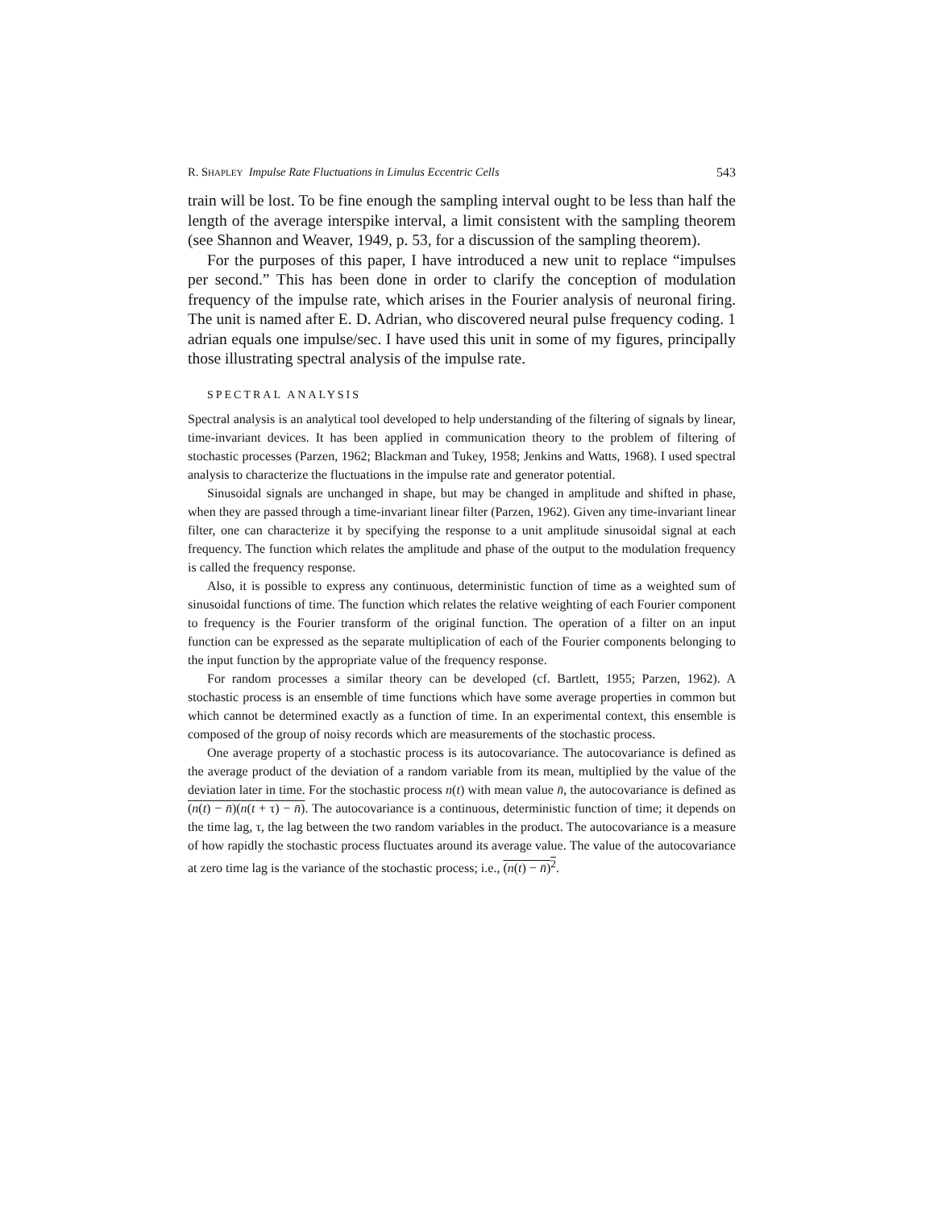R. SHAPLEY Impulse Rate Fluctuations in Limulus Eccentric Cells 543
train will be lost. To be fine enough the sampling interval ought to be less than half the length of the average interspike interval, a limit consistent with the sampling theorem (see Shannon and Weaver, 1949, p. 53, for a discussion of the sampling theorem).
For the purposes of this paper, I have introduced a new unit to replace “impulses per second.” This has been done in order to clarify the conception of modulation frequency of the impulse rate, which arises in the Fourier analysis of neuronal firing. The unit is named after E. D. Adrian, who discovered neural pulse frequency coding. 1 adrian equals one impulse/sec. I have used this unit in some of my figures, principally those illustrating spectral analysis of the impulse rate.
SPECTRAL ANALYSIS
Spectral analysis is an analytical tool developed to help understanding of the filtering of signals by linear, time-invariant devices. It has been applied in communication theory to the problem of filtering of stochastic processes (Parzen, 1962; Blackman and Tukey, 1958; Jenkins and Watts, 1968). I used spectral analysis to characterize the fluctuations in the impulse rate and generator potential.
Sinusoidal signals are unchanged in shape, but may be changed in amplitude and shifted in phase, when they are passed through a time-invariant linear filter (Parzen, 1962). Given any time-invariant linear filter, one can characterize it by specifying the response to a unit amplitude sinusoidal signal at each frequency. The function which relates the amplitude and phase of the output to the modulation frequency is called the frequency response.
Also, it is possible to express any continuous, deterministic function of time as a weighted sum of sinusoidal functions of time. The function which relates the relative weighting of each Fourier component to frequency is the Fourier transform of the original function. The operation of a filter on an input function can be expressed as the separate multiplication of each of the Fourier components belonging to the input function by the appropriate value of the frequency response.
For random processes a similar theory can be developed (cf. Bartlett, 1955; Parzen, 1962). A stochastic process is an ensemble of time functions which have some average properties in common but which cannot be determined exactly as a function of time. In an experimental context, this ensemble is composed of the group of noisy records which are measurements of the stochastic process.
One average property of a stochastic process is its autocovariance. The autocovariance is defined as the average product of the deviation of a random variable from its mean, multiplied by the value of the deviation later in time. For the stochastic process n(t) with mean value n̄, the autocovariance is defined as (n(t) − n̄)(n(t + τ) − n̄). The autocovariance is a continuous, deterministic function of time; it depends on the time lag, τ, the lag between the two random variables in the product. The autocovariance is a measure of how rapidly the stochastic process fluctuates around its average value. The value of the autocovariance at zero time lag is the variance of the stochastic process; i.e., (n(t) − n̄)<sup>2</sup>.